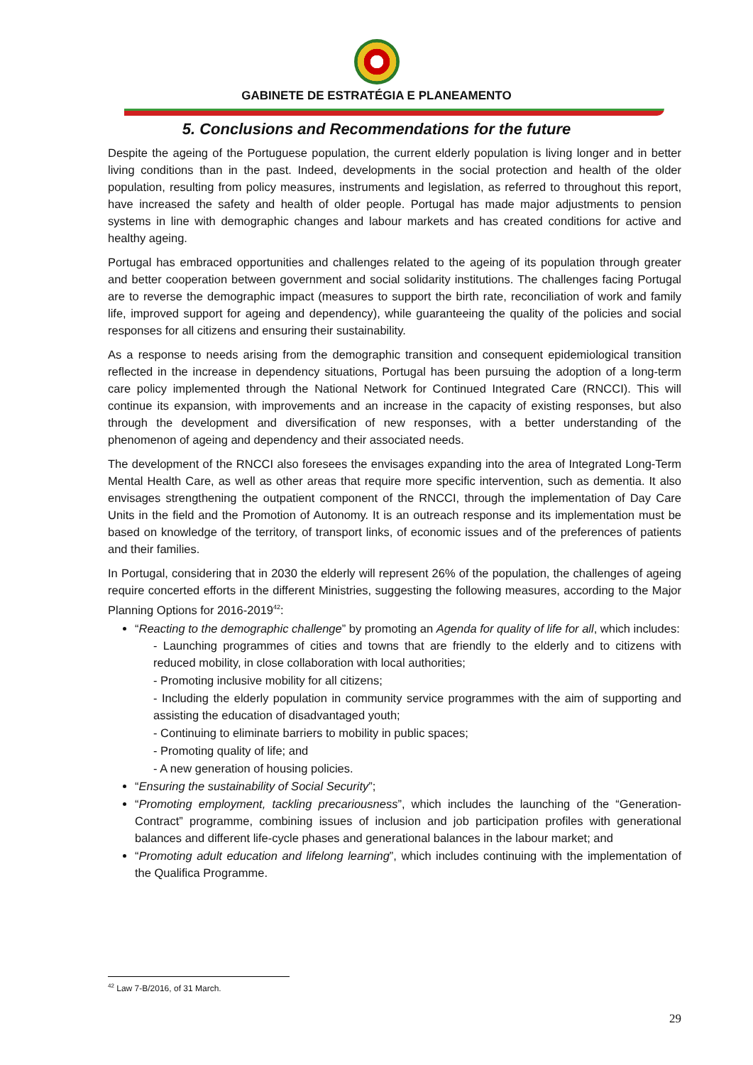GABINETE DE ESTRATÉGIA E PLANEAMENTO
5. Conclusions and Recommendations for the future
Despite the ageing of the Portuguese population, the current elderly population is living longer and in better living conditions than in the past. Indeed, developments in the social protection and health of the older population, resulting from policy measures, instruments and legislation, as referred to throughout this report, have increased the safety and health of older people. Portugal has made major adjustments to pension systems in line with demographic changes and labour markets and has created conditions for active and healthy ageing.
Portugal has embraced opportunities and challenges related to the ageing of its population through greater and better cooperation between government and social solidarity institutions. The challenges facing Portugal are to reverse the demographic impact (measures to support the birth rate, reconciliation of work and family life, improved support for ageing and dependency), while guaranteeing the quality of the policies and social responses for all citizens and ensuring their sustainability.
As a response to needs arising from the demographic transition and consequent epidemiological transition reflected in the increase in dependency situations, Portugal has been pursuing the adoption of a long-term care policy implemented through the National Network for Continued Integrated Care (RNCCI). This will continue its expansion, with improvements and an increase in the capacity of existing responses, but also through the development and diversification of new responses, with a better understanding of the phenomenon of ageing and dependency and their associated needs.
The development of the RNCCI also foresees the envisages expanding into the area of Integrated Long-Term Mental Health Care, as well as other areas that require more specific intervention, such as dementia. It also envisages strengthening the outpatient component of the RNCCI, through the implementation of Day Care Units in the field and the Promotion of Autonomy. It is an outreach response and its implementation must be based on knowledge of the territory, of transport links, of economic issues and of the preferences of patients and their families.
In Portugal, considering that in 2030 the elderly will represent 26% of the population, the challenges of ageing require concerted efforts in the different Ministries, suggesting the following measures, according to the Major Planning Options for 2016-2019<sup>42</sup>:
“Reacting to the demographic challenge” by promoting an Agenda for quality of life for all, which includes:
- Launching programmes of cities and towns that are friendly to the elderly and to citizens with reduced mobility, in close collaboration with local authorities;
- Promoting inclusive mobility for all citizens;
- Including the elderly population in community service programmes with the aim of supporting and assisting the education of disadvantaged youth;
- Continuing to eliminate barriers to mobility in public spaces;
- Promoting quality of life; and
- A new generation of housing policies.
“Ensuring the sustainability of Social Security”;
“Promoting employment, tackling precariousness”, which includes the launching of the “Generation-Contract” programme, combining issues of inclusion and job participation profiles with generational balances and different life-cycle phases and generational balances in the labour market; and
“Promoting adult education and lifelong learning”, which includes continuing with the implementation of the Qualifica Programme.
<sup>42</sup> Law 7-B/2016, of 31 March.
29